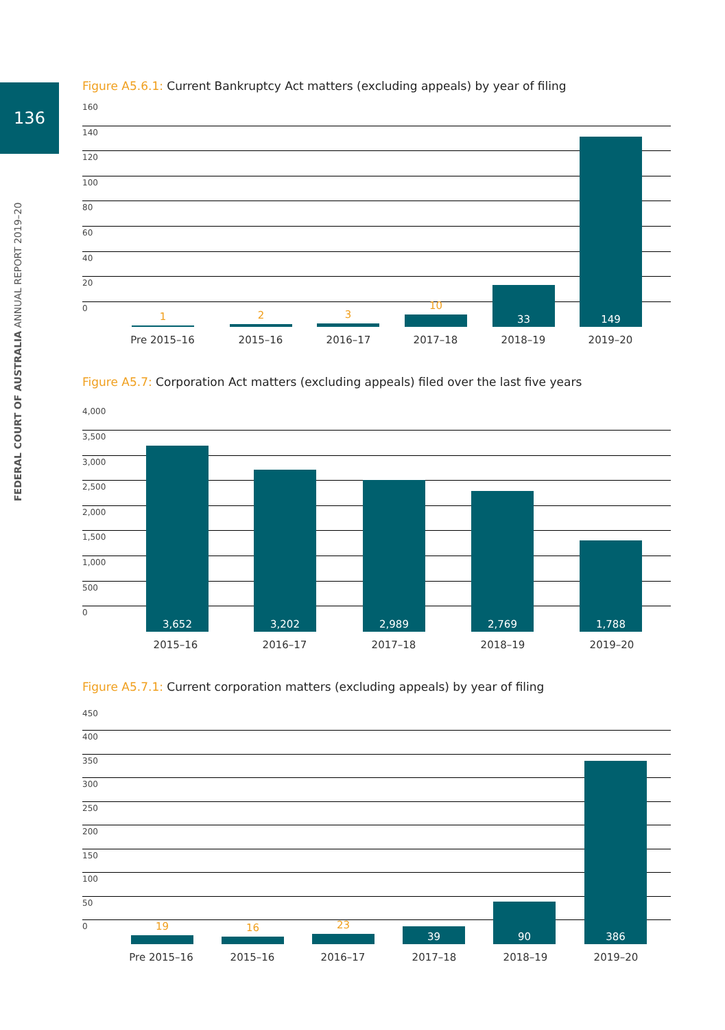136
FEDERAL COURT OF AUSTRALIA ANNUAL REPORT 2019–20
Figure A5.6.1: Current Bankruptcy Act matters (excluding appeals) by year of filing
160
140
120
100
80
60
40
20
0
1 2 3 10 33 149
Pre 2015–16 2015–16 2016–17 2017–18 2018–19 2019–20
Figure A5.7: Corporation Act matters (excluding appeals) filed over the last five years
4,000
3,500
3,000
2,500
2,000
1,500
1,000
500
0
3,652 3,202 2,989 2,769 1,788
2015–16 2016–17 2017–18 2018–19 2019–20
Figure A5.7.1: Current corporation matters (excluding appeals) by year of filing
450
400
350
300
250
200
150
100
50
0
19 16 23 39 90 386
Pre 2015–16 2015–16 2016–17 2017–18 2018–19 2019–20